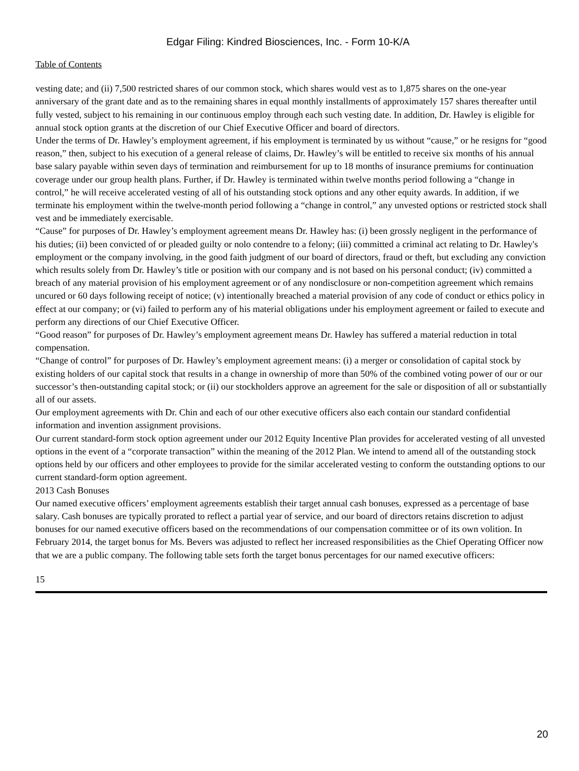Edgar Filing: Kindred Biosciences, Inc. - Form 10-K/A
Table of Contents
vesting date; and (ii) 7,500 restricted shares of our common stock, which shares would vest as to 1,875 shares on the one-year anniversary of the grant date and as to the remaining shares in equal monthly installments of approximately 157 shares thereafter until fully vested, subject to his remaining in our continuous employ through each such vesting date. In addition, Dr. Hawley is eligible for annual stock option grants at the discretion of our Chief Executive Officer and board of directors.
Under the terms of Dr. Hawley’s employment agreement, if his employment is terminated by us without “cause,” or he resigns for “good reason,” then, subject to his execution of a general release of claims, Dr. Hawley’s will be entitled to receive six months of his annual base salary payable within seven days of termination and reimbursement for up to 18 months of insurance premiums for continuation coverage under our group health plans. Further, if Dr. Hawley is terminated within twelve months period following a “change in control,” he will receive accelerated vesting of all of his outstanding stock options and any other equity awards. In addition, if we terminate his employment within the twelve-month period following a “change in control,” any unvested options or restricted stock shall vest and be immediately exercisable.
“Cause” for purposes of Dr. Hawley’s employment agreement means Dr. Hawley has: (i) been grossly negligent in the performance of his duties; (ii) been convicted of or pleaded guilty or nolo contendre to a felony; (iii) committed a criminal act relating to Dr. Hawley's employment or the company involving, in the good faith judgment of our board of directors, fraud or theft, but excluding any conviction which results solely from Dr. Hawley’s title or position with our company and is not based on his personal conduct; (iv) committed a breach of any material provision of his employment agreement or of any nondisclosure or non-competition agreement which remains uncured or 60 days following receipt of notice; (v) intentionally breached a material provision of any code of conduct or ethics policy in effect at our company; or (vi) failed to perform any of his material obligations under his employment agreement or failed to execute and perform any directions of our Chief Executive Officer.
“Good reason” for purposes of Dr. Hawley’s employment agreement means Dr. Hawley has suffered a material reduction in total compensation.
“Change of control” for purposes of Dr. Hawley’s employment agreement means: (i) a merger or consolidation of capital stock by existing holders of our capital stock that results in a change in ownership of more than 50% of the combined voting power of our or our successor’s then-outstanding capital stock; or (ii) our stockholders approve an agreement for the sale or disposition of all or substantially all of our assets.
Our employment agreements with Dr. Chin and each of our other executive officers also each contain our standard confidential information and invention assignment provisions.
Our current standard-form stock option agreement under our 2012 Equity Incentive Plan provides for accelerated vesting of all unvested options in the event of a “corporate transaction” within the meaning of the 2012 Plan. We intend to amend all of the outstanding stock options held by our officers and other employees to provide for the similar accelerated vesting to conform the outstanding options to our current standard-form option agreement.
2013 Cash Bonuses
Our named executive officers’ employment agreements establish their target annual cash bonuses, expressed as a percentage of base salary. Cash bonuses are typically prorated to reflect a partial year of service, and our board of directors retains discretion to adjust bonuses for our named executive officers based on the recommendations of our compensation committee or of its own volition. In February 2014, the target bonus for Ms. Bevers was adjusted to reflect her increased responsibilities as the Chief Operating Officer now that we are a public company. The following table sets forth the target bonus percentages for our named executive officers:
15
20